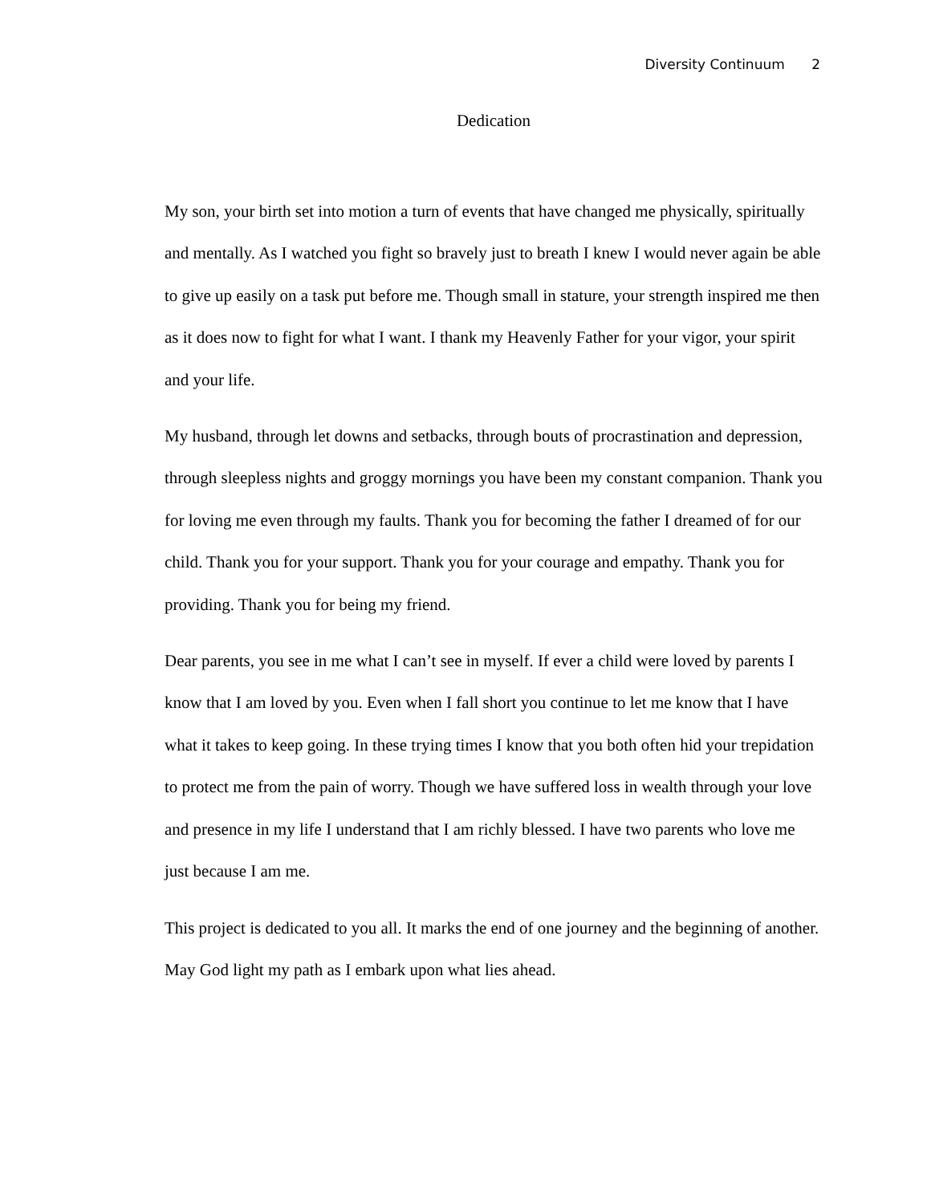Diversity Continuum 2
Dedication
My son, your birth set into motion a turn of events that have changed me physically, spiritually and mentally. As I watched you fight so bravely just to breath I knew I would never again be able to give up easily on a task put before me. Though small in stature, your strength inspired me then as it does now to fight for what I want. I thank my Heavenly Father for your vigor, your spirit and your life.
My husband, through let downs and setbacks, through bouts of procrastination and depression, through sleepless nights and groggy mornings you have been my constant companion. Thank you for loving me even through my faults. Thank you for becoming the father I dreamed of for our child. Thank you for your support. Thank you for your courage and empathy. Thank you for providing. Thank you for being my friend.
Dear parents, you see in me what I can’t see in myself. If ever a child were loved by parents I know that I am loved by you. Even when I fall short you continue to let me know that I have what it takes to keep going. In these trying times I know that you both often hid your trepidation to protect me from the pain of worry. Though we have suffered loss in wealth through your love and presence in my life I understand that I am richly blessed. I have two parents who love me just because I am me.
This project is dedicated to you all. It marks the end of one journey and the beginning of another. May God light my path as I embark upon what lies ahead.